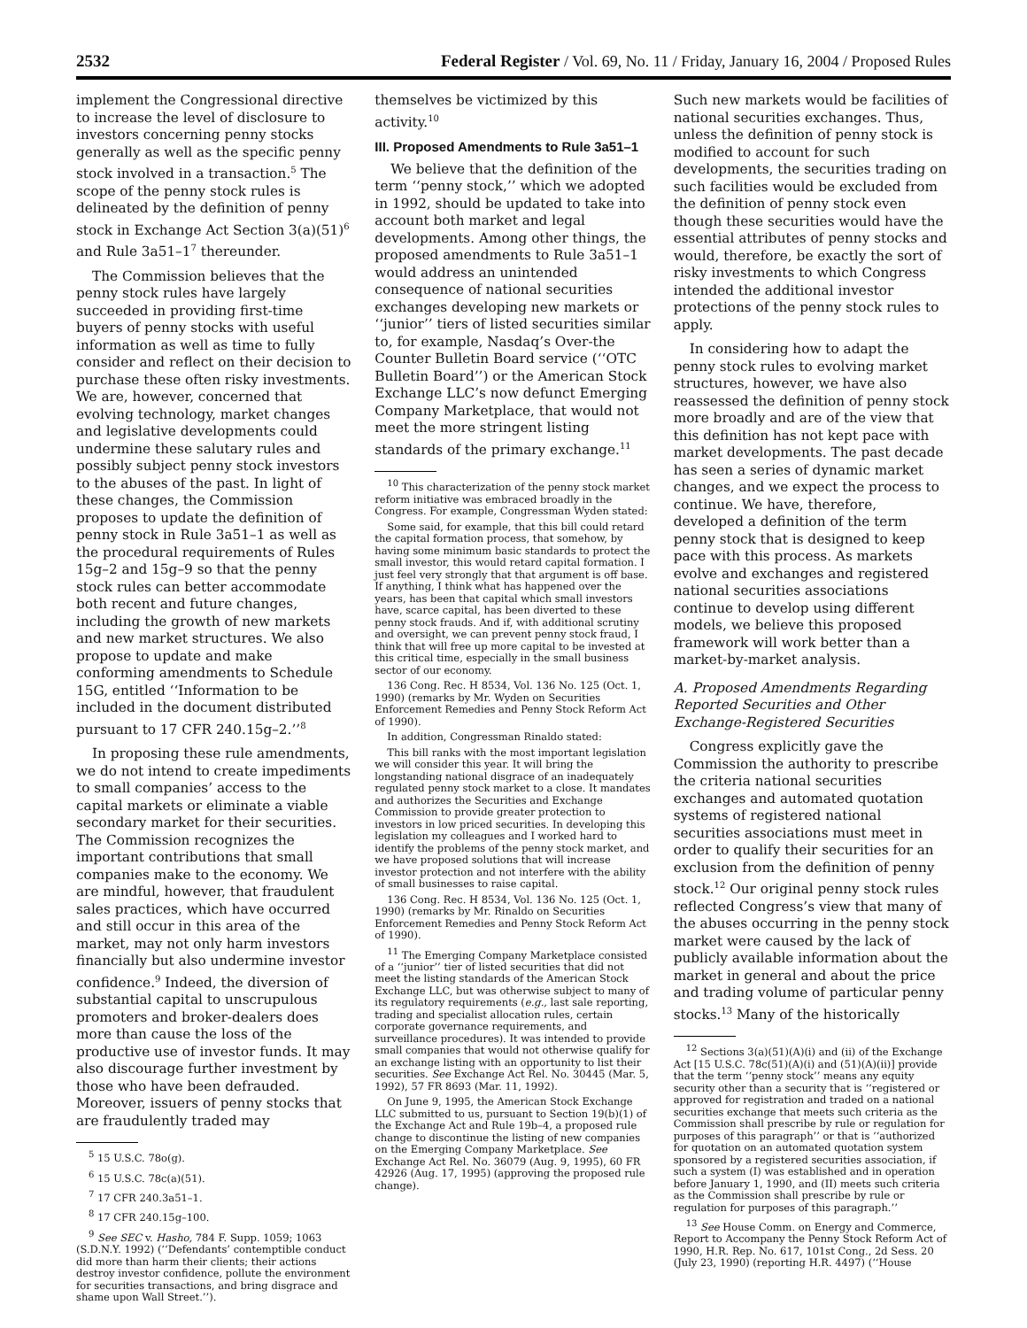2532 Federal Register / Vol. 69, No. 11 / Friday, January 16, 2004 / Proposed Rules
implement the Congressional directive to increase the level of disclosure to investors concerning penny stocks generally as well as the specific penny stock involved in a transaction.<sup>5</sup> The scope of the penny stock rules is delineated by the definition of penny stock in Exchange Act Section 3(a)(51)<sup>6</sup> and Rule 3a51–1<sup>7</sup> thereunder.
The Commission believes that the penny stock rules have largely succeeded in providing first-time buyers of penny stocks with useful information as well as time to fully consider and reflect on their decision to purchase these often risky investments. We are, however, concerned that evolving technology, market changes and legislative developments could undermine these salutary rules and possibly subject penny stock investors to the abuses of the past. In light of these changes, the Commission proposes to update the definition of penny stock in Rule 3a51–1 as well as the procedural requirements of Rules 15g–2 and 15g–9 so that the penny stock rules can better accommodate both recent and future changes, including the growth of new markets and new market structures. We also propose to update and make conforming amendments to Schedule 15G, entitled ‘‘Information to be included in the document distributed pursuant to 17 CFR 240.15g–2.’’<sup>8</sup>
In proposing these rule amendments, we do not intend to create impediments to small companies’ access to the capital markets or eliminate a viable secondary market for their securities. The Commission recognizes the important contributions that small companies make to the economy. We are mindful, however, that fraudulent sales practices, which have occurred and still occur in this area of the market, may not only harm investors financially but also undermine investor confidence.<sup>9</sup> Indeed, the diversion of substantial capital to unscrupulous promoters and broker-dealers does more than cause the loss of the productive use of investor funds. It may also discourage further investment by those who have been defrauded. Moreover, issuers of penny stocks that are fraudulently traded may
<sup>5</sup> 15 U.S.C. 78o(g).
<sup>6</sup> 15 U.S.C. 78c(a)(51).
<sup>7</sup> 17 CFR 240.3a51–1.
<sup>8</sup> 17 CFR 240.15g–100.
<sup>9</sup> See SEC v. Hasho, 784 F. Supp. 1059; 1063 (S.D.N.Y. 1992) (‘‘Defendants’ contemptible conduct did more than harm their clients; their actions destroy investor confidence, pollute the environment for securities transactions, and bring disgrace and shame upon Wall Street.’’).
themselves be victimized by this activity.<sup>10</sup>
III. Proposed Amendments to Rule 3a51–1
We believe that the definition of the term ‘‘penny stock,’’ which we adopted in 1992, should be updated to take into account both market and legal developments. Among other things, the proposed amendments to Rule 3a51–1 would address an unintended consequence of national securities exchanges developing new markets or ‘‘junior’’ tiers of listed securities similar to, for example, Nasdaq’s Over-the Counter Bulletin Board service (‘‘OTC Bulletin Board’’) or the American Stock Exchange LLC’s now defunct Emerging Company Marketplace, that would not meet the more stringent listing standards of the primary exchange.<sup>11</sup>
<sup>10</sup> This characterization of the penny stock market reform initiative was embraced broadly in the Congress. For example, Congressman Wyden stated:
Some said, for example, that this bill could retard the capital formation process, that somehow, by having some minimum basic standards to protect the small investor, this would retard capital formation. I just feel very strongly that that argument is off base. If anything, I think what has happened over the years, has been that capital which small investors have, scarce capital, has been diverted to these penny stock frauds. And if, with additional scrutiny and oversight, we can prevent penny stock fraud, I think that will free up more capital to be invested at this critical time, especially in the small business sector of our economy.
136 Cong. Rec. H 8534, Vol. 136 No. 125 (Oct. 1, 1990) (remarks by Mr. Wyden on Securities Enforcement Remedies and Penny Stock Reform Act of 1990).
In addition, Congressman Rinaldo stated:
This bill ranks with the most important legislation we will consider this year. It will bring the longstanding national disgrace of an inadequately regulated penny stock market to a close. It mandates and authorizes the Securities and Exchange Commission to provide greater protection to investors in low priced securities. In developing this legislation my colleagues and I worked hard to identify the problems of the penny stock market, and we have proposed solutions that will increase investor protection and not interfere with the ability of small businesses to raise capital.
136 Cong. Rec. H 8534, Vol. 136 No. 125 (Oct. 1, 1990) (remarks by Mr. Rinaldo on Securities Enforcement Remedies and Penny Stock Reform Act of 1990).
<sup>11</sup> The Emerging Company Marketplace consisted of a ‘‘junior’’ tier of listed securities that did not meet the listing standards of the American Stock Exchange LLC, but was otherwise subject to many of its regulatory requirements (e.g., last sale reporting, trading and specialist allocation rules, certain corporate governance requirements, and surveillance procedures). It was intended to provide small companies that would not otherwise qualify for an exchange listing with an opportunity to list their securities. See Exchange Act Rel. No. 30445 (Mar. 5, 1992), 57 FR 8693 (Mar. 11, 1992).
On June 9, 1995, the American Stock Exchange LLC submitted to us, pursuant to Section 19(b)(1) of the Exchange Act and Rule 19b–4, a proposed rule change to discontinue the listing of new companies on the Emerging Company Marketplace. See Exchange Act Rel. No. 36079 (Aug. 9, 1995), 60 FR 42926 (Aug. 17, 1995) (approving the proposed rule change).
Such new markets would be facilities of national securities exchanges. Thus, unless the definition of penny stock is modified to account for such developments, the securities trading on such facilities would be excluded from the definition of penny stock even though these securities would have the essential attributes of penny stocks and would, therefore, be exactly the sort of risky investments to which Congress intended the additional investor protections of the penny stock rules to apply.
In considering how to adapt the penny stock rules to evolving market structures, however, we have also reassessed the definition of penny stock more broadly and are of the view that this definition has not kept pace with market developments. The past decade has seen a series of dynamic market changes, and we expect the process to continue. We have, therefore, developed a definition of the term penny stock that is designed to keep pace with this process. As markets evolve and exchanges and registered national securities associations continue to develop using different models, we believe this proposed framework will work better than a market-by-market analysis.
A. Proposed Amendments Regarding Reported Securities and Other Exchange-Registered Securities
Congress explicitly gave the Commission the authority to prescribe the criteria national securities exchanges and automated quotation systems of registered national securities associations must meet in order to qualify their securities for an exclusion from the definition of penny stock.<sup>12</sup> Our original penny stock rules reflected Congress’s view that many of the abuses occurring in the penny stock market were caused by the lack of publicly available information about the market in general and about the price and trading volume of particular penny stocks.<sup>13</sup> Many of the historically
<sup>12</sup> Sections 3(a)(51)(A)(i) and (ii) of the Exchange Act [15 U.S.C. 78c(51)(A)(i) and (51)(A)(ii)] provide that the term ‘‘penny stock’’ means any equity security other than a security that is ‘‘registered or approved for registration and traded on a national securities exchange that meets such criteria as the Commission shall prescribe by rule or regulation for purposes of this paragraph’’ or that is ‘‘authorized for quotation on an automated quotation system sponsored by a registered securities association, if such a system (I) was established and in operation before January 1, 1990, and (II) meets such criteria as the Commission shall prescribe by rule or regulation for purposes of this paragraph.’’
<sup>13</sup> See House Comm. on Energy and Commerce, Report to Accompany the Penny Stock Reform Act of 1990, H.R. Rep. No. 617, 101st Cong., 2d Sess. 20 (July 23, 1990) (reporting H.R. 4497) (‘‘House